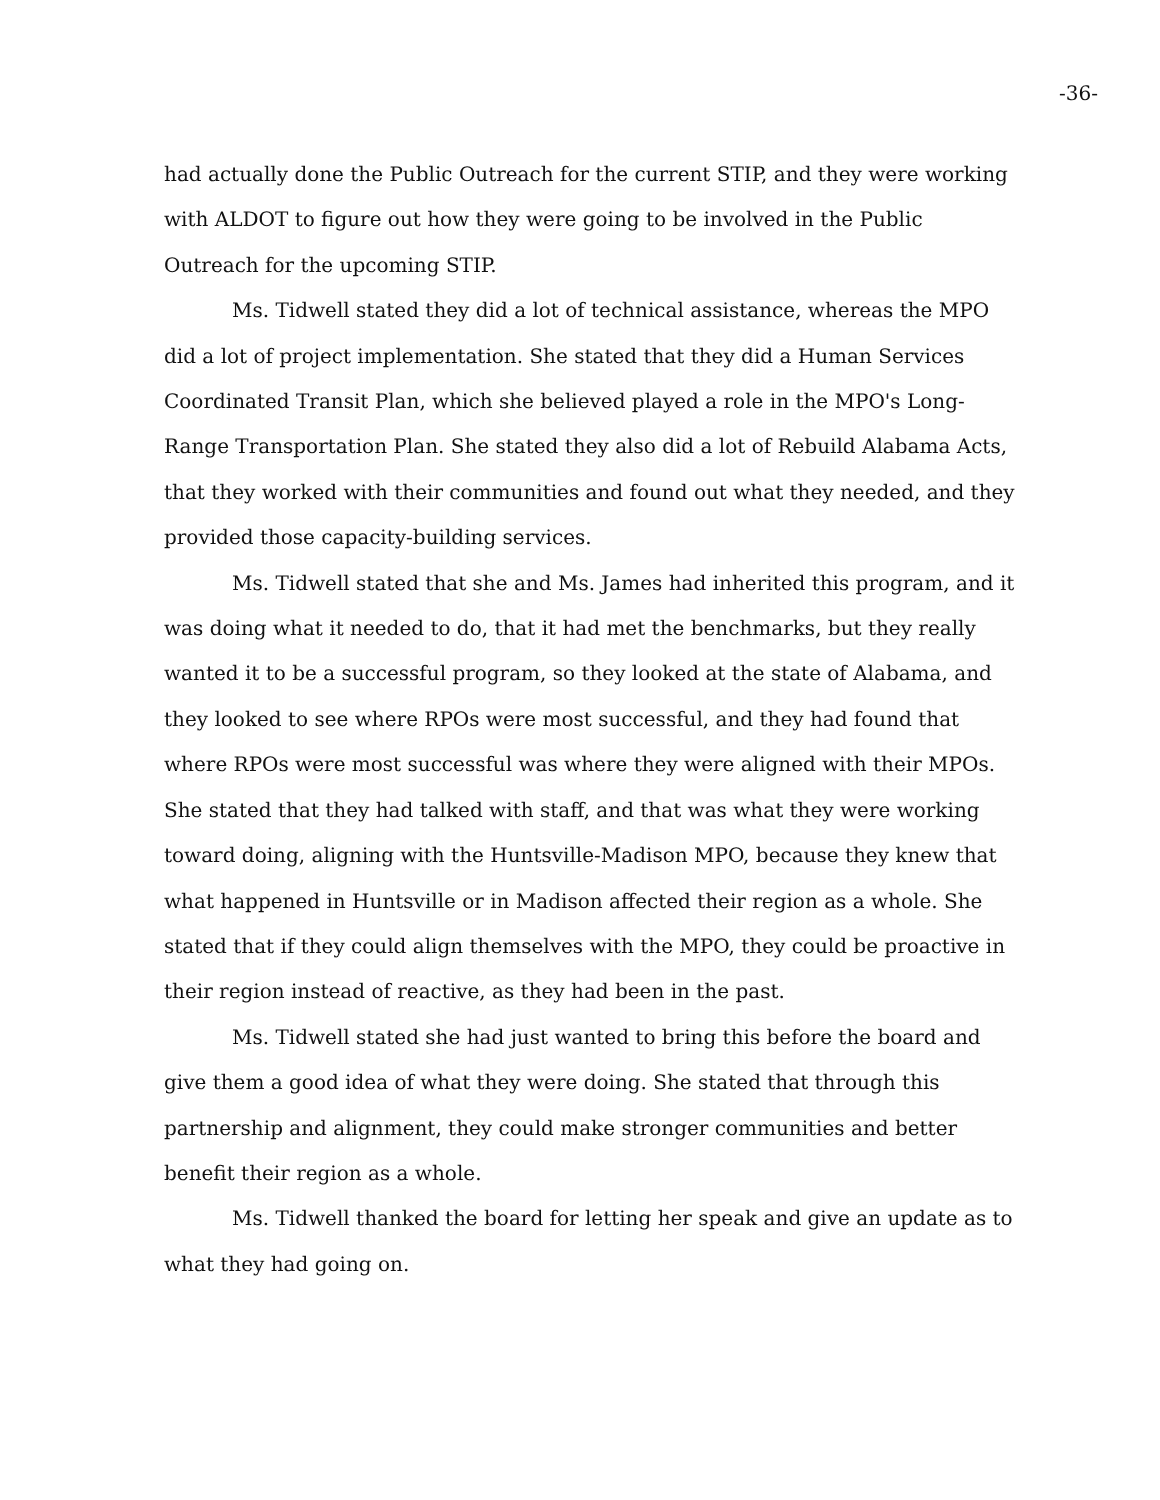-36-
had actually done the Public Outreach for the current STIP, and they were working with ALDOT to figure out how they were going to be involved in the Public Outreach for the upcoming STIP.
Ms. Tidwell stated they did a lot of technical assistance, whereas the MPO did a lot of project implementation. She stated that they did a Human Services Coordinated Transit Plan, which she believed played a role in the MPO's Long-Range Transportation Plan. She stated they also did a lot of Rebuild Alabama Acts, that they worked with their communities and found out what they needed, and they provided those capacity-building services.
Ms. Tidwell stated that she and Ms. James had inherited this program, and it was doing what it needed to do, that it had met the benchmarks, but they really wanted it to be a successful program, so they looked at the state of Alabama, and they looked to see where RPOs were most successful, and they had found that where RPOs were most successful was where they were aligned with their MPOs. She stated that they had talked with staff, and that was what they were working toward doing, aligning with the Huntsville-Madison MPO, because they knew that what happened in Huntsville or in Madison affected their region as a whole. She stated that if they could align themselves with the MPO, they could be proactive in their region instead of reactive, as they had been in the past.
Ms. Tidwell stated she had just wanted to bring this before the board and give them a good idea of what they were doing. She stated that through this partnership and alignment, they could make stronger communities and better benefit their region as a whole.
Ms. Tidwell thanked the board for letting her speak and give an update as to what they had going on.